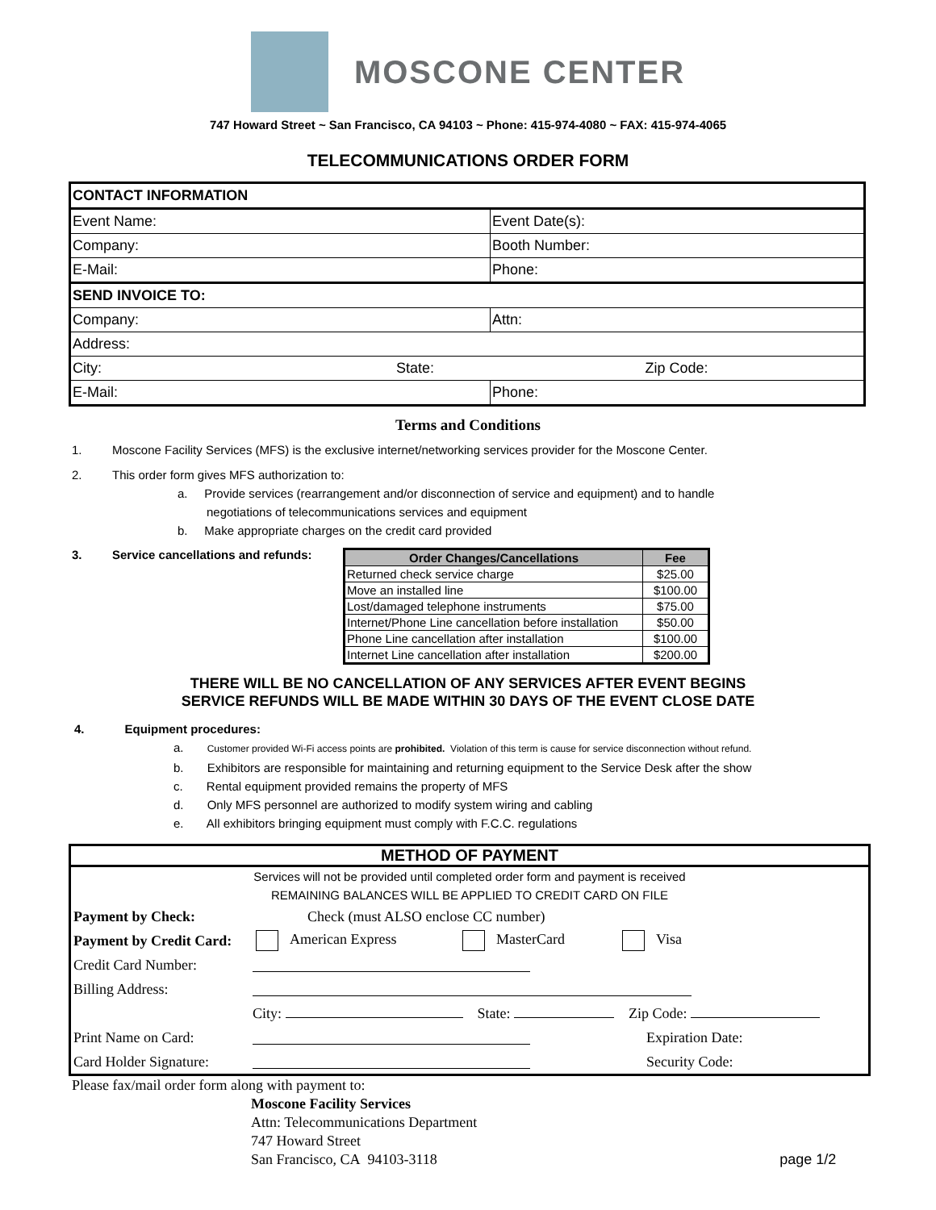MOSCONE CENTER
747 Howard Street ~ San Francisco, CA 94103 ~ Phone: 415-974-4080 ~ FAX: 415-974-4065
TELECOMMUNICATIONS ORDER FORM
| CONTACT INFORMATION | |
| Event Name: | Event Date(s): |
| Company: | Booth Number: |
| E-Mail: | Phone: |
| SEND INVOICE TO: | |
| Company: | Attn: |
| Address: | |
| City: State: | Zip Code: |
| E-Mail: | Phone: |
Terms and Conditions
1. Moscone Facility Services (MFS) is the exclusive internet/networking services provider for the Moscone Center.
2. This order form gives MFS authorization to:
a. Provide services (rearrangement and/or disconnection of service and equipment) and to handle
negotiations of telecommunications services and equipment
b. Make appropriate charges on the credit card provided
3. Service cancellations and refunds:
| Order Changes/Cancellations | Fee |
| --- | --- |
| Returned check service charge | $25.00 |
| Move an installed line | $100.00 |
| Lost/damaged telephone instruments | $75.00 |
| Internet/Phone Line cancellation before installation | $50.00 |
| Phone Line cancellation after installation | $100.00 |
| Internet Line cancellation after installation | $200.00 |
THERE WILL BE NO CANCELLATION OF ANY SERVICES AFTER EVENT BEGINS
SERVICE REFUNDS WILL BE MADE WITHIN 30 DAYS OF THE EVENT CLOSE DATE
4. Equipment procedures:
a. Customer provided Wi-Fi access points are prohibited. Violation of this term is cause for service disconnection without refund.
b. Exhibitors are responsible for maintaining and returning equipment to the Service Desk after the show
c. Rental equipment provided remains the property of MFS
d. Only MFS personnel are authorized to modify system wiring and cabling
e. All exhibitors bringing equipment must comply with F.C.C. regulations
METHOD OF PAYMENT
Services will not be provided until completed order form and payment is received
REMAINING BALANCES WILL BE APPLIED TO CREDIT CARD ON FILE
Payment by Check: Check (must ALSO enclose CC number)
Payment by Credit Card: American Express MasterCard Visa
Credit Card Number:
Billing Address:
City: State: Zip Code:
Print Name on Card: Expiration Date:
Card Holder Signature: Security Code:
Please fax/mail order form along with payment to:
Moscone Facility Services
Attn: Telecommunications Department
747 Howard Street
San Francisco, CA 94103-3118 page 1/2